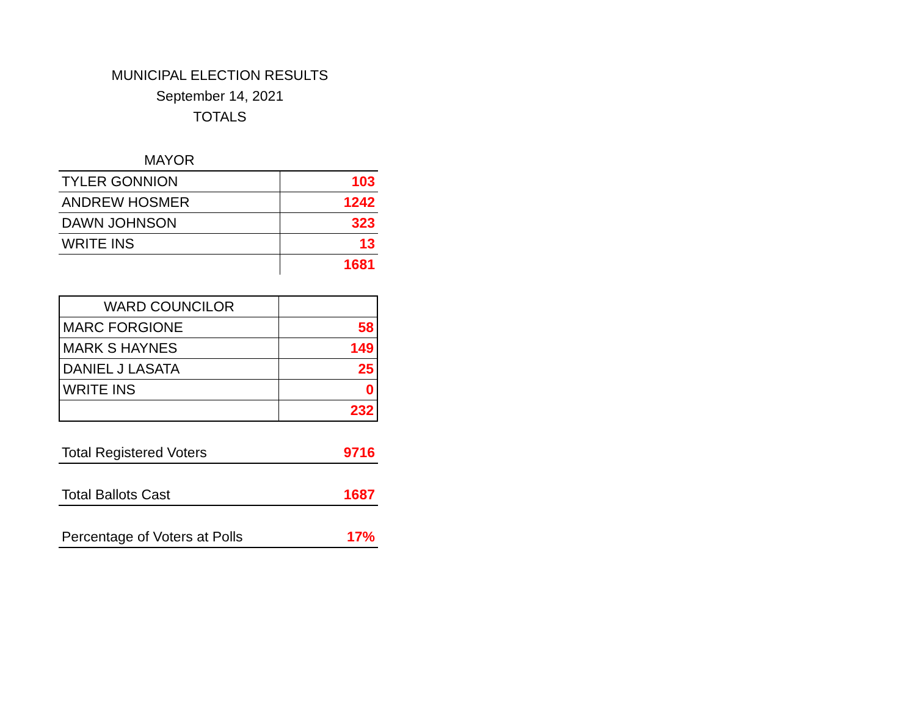MUNICIPAL ELECTION RESULTS
September 14, 2021
TOTALS
| MAYOR | |
| TYLER GONNION | 103 |
| ANDREW HOSMER | 1242 |
| DAWN JOHNSON | 323 |
| WRITE INS | 13 |
| | 1681 |
| WARD COUNCILOR | |
| MARC FORGIONE | 58 |
| MARK S HAYNES | 149 |
| DANIEL J LASATA | 25 |
| WRITE INS | 0 |
| | 232 |
| Total Registered Voters | 9716 |
| Total Ballots Cast | 1687 |
| Percentage of Voters at Polls | 17% |